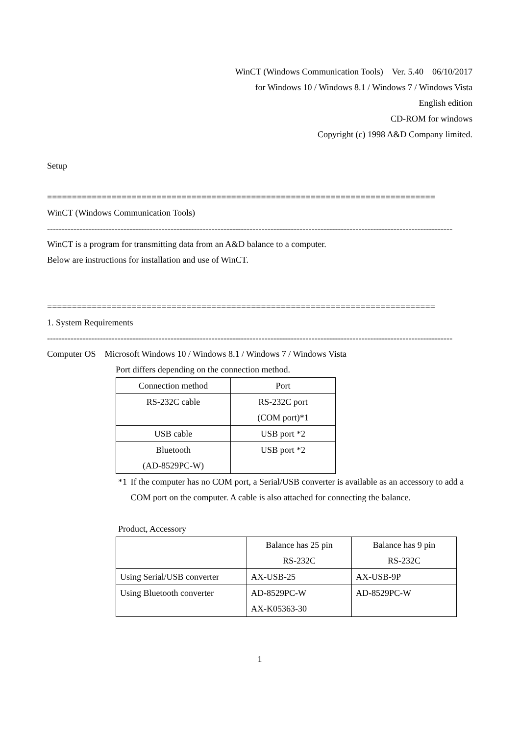WinCT (Windows Communication Tools) Ver. 5.40 06/10/2017
for Windows 10 / Windows 8.1 / Windows 7 / Windows Vista
English edition
CD-ROM for windows
Copyright (c) 1998 A&D Company limited.
Setup
==============================================================================
WinCT (Windows Communication Tools)
------------------------------------------------------------------------------------------------------------------------------------------
WinCT is a program for transmitting data from an A&D balance to a computer.
Below are instructions for installation and use of WinCT.
==============================================================================
1. System Requirements
------------------------------------------------------------------------------------------------------------------------------------------
Computer OS Microsoft Windows 10 / Windows 8.1 / Windows 7 / Windows Vista
Port differs depending on the connection method.
| Connection method | Port |
| --- | --- |
| RS-232C cable | RS-232C port (COM port)*1 |
| USB cable | USB port *2 |
| Bluetooth (AD-8529PC-W) | USB port *2 |
*1 If the computer has no COM port, a Serial/USB converter is available as an accessory to add a COM port on the computer. A cable is also attached for connecting the balance.
Product, Accessory
| | Balance has 25 pin RS-232C | Balance has 9 pin RS-232C |
| Using Serial/USB converter | AX-USB-25 | AX-USB-9P |
| Using Bluetooth converter | AD-8529PC-W AX-K05363-30 | AD-8529PC-W |
1